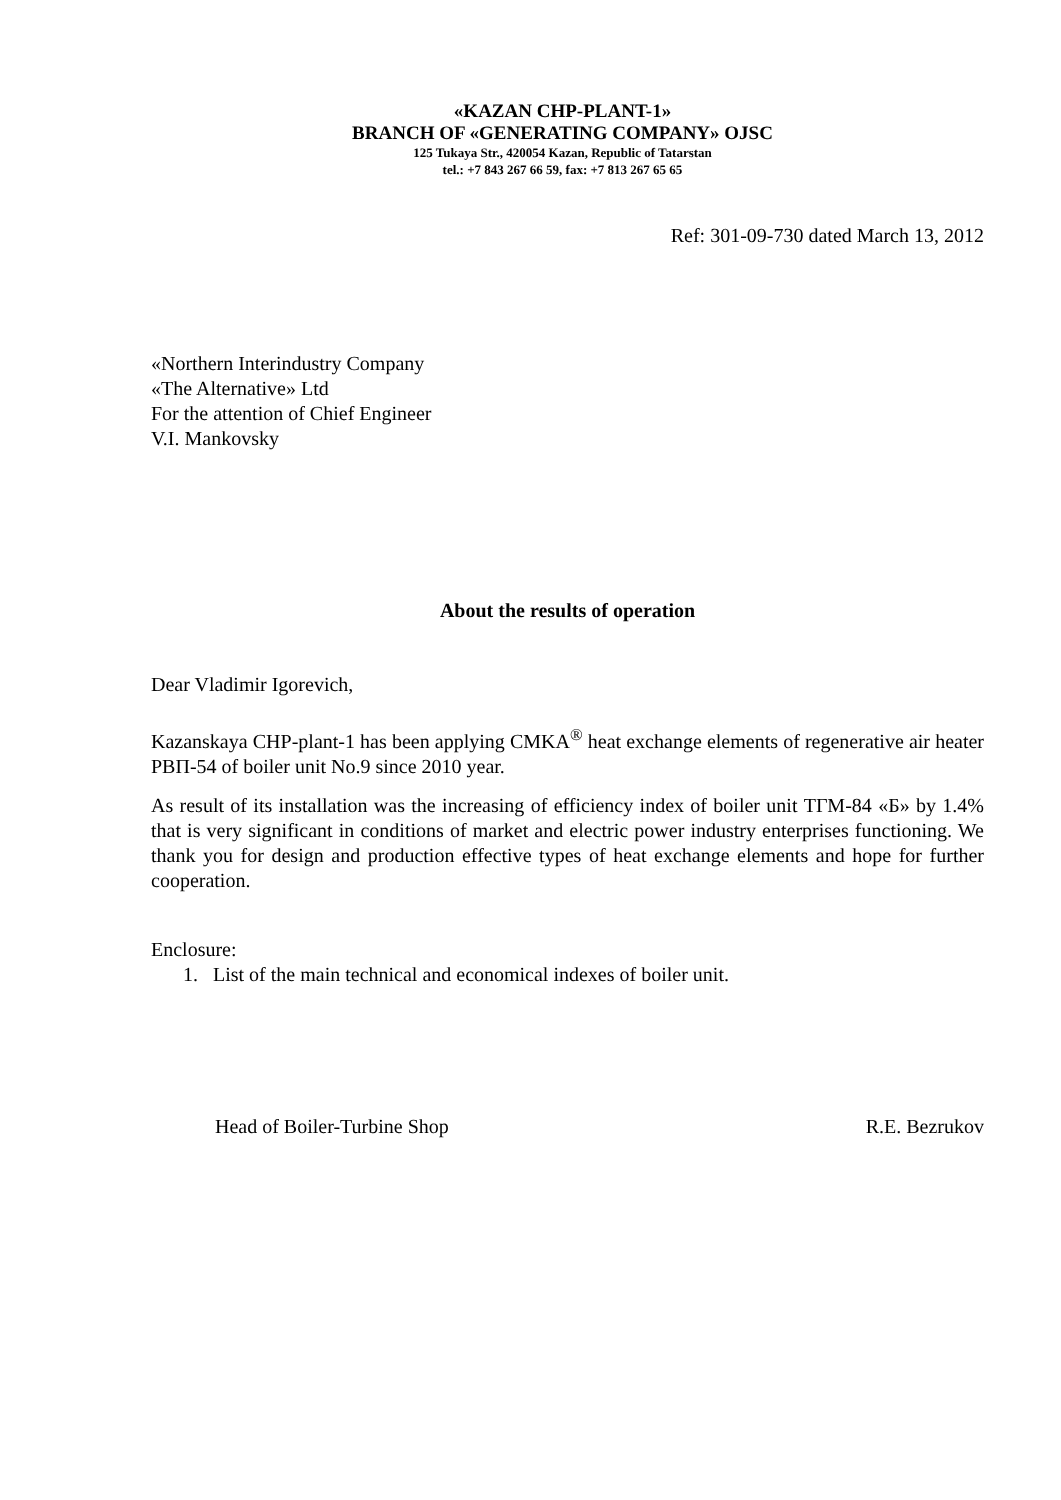«KAZAN CHP-PLANT-1»
BRANCH OF «GENERATING COMPANY» OJSC
125 Tukaya Str., 420054 Kazan, Republic of Tatarstan
tel.: +7 843 267 66 59, fax: +7 813 267 65 65
Ref: 301-09-730 dated March 13, 2012
«Northern Interindustry Company
«The Alternative» Ltd
For the attention of Chief Engineer
V.I. Mankovsky
About the results of operation
Dear Vladimir Igorevich,
Kazanskaya CHP-plant-1 has been applying CMKA<sup>®</sup> heat exchange elements of regenerative air heater РВП-54 of boiler unit No.9 since 2010 year.
As result of its installation was the increasing of efficiency index of boiler unit ТГМ-84 «Б» by 1.4% that is very significant in conditions of market and electric power industry enterprises functioning. We thank you for design and production effective types of heat exchange elements and hope for further cooperation.
Enclosure:
1. List of the main technical and economical indexes of boiler unit.
Head of Boiler-Turbine Shop R.E. Bezrukov